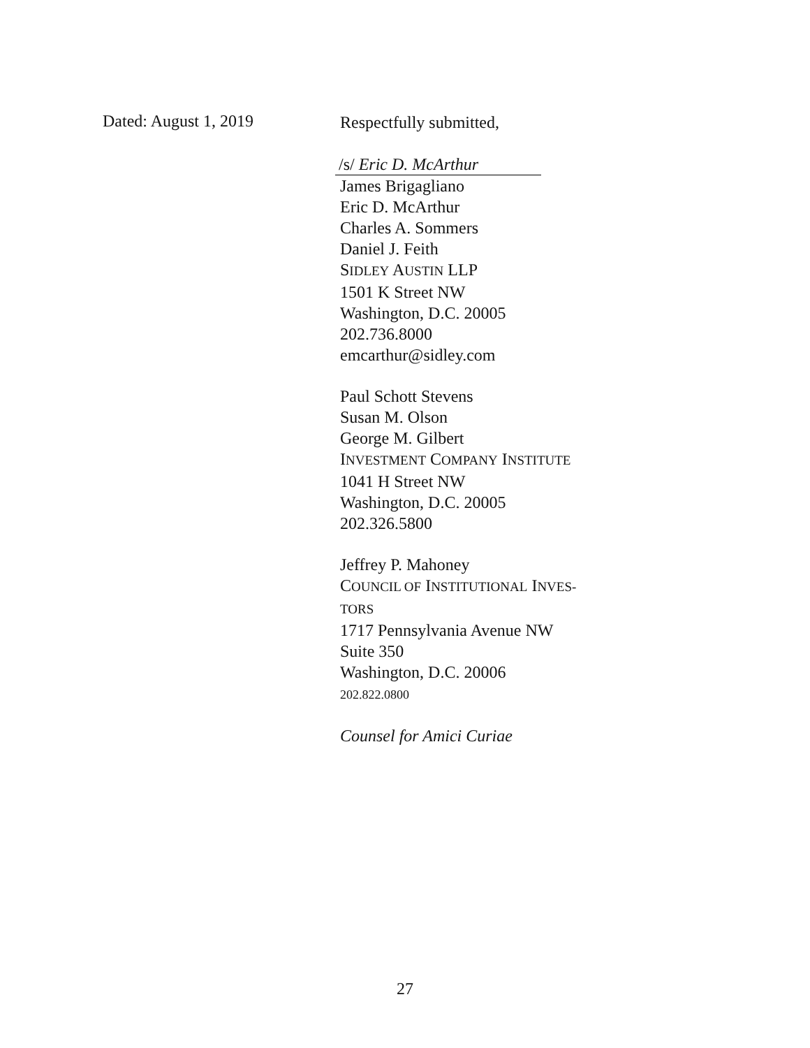Dated: August 1, 2019
Respectfully submitted,
/s/ Eric D. McArthur
James Brigagliano
Eric D. McArthur
Charles A. Sommers
Daniel J. Feith
SIDLEY AUSTIN LLP
1501 K Street NW
Washington, D.C. 20005
202.736.8000
emcarthur@sidley.com
Paul Schott Stevens
Susan M. Olson
George M. Gilbert
INVESTMENT COMPANY INSTITUTE
1041 H Street NW
Washington, D.C. 20005
202.326.5800
Jeffrey P. Mahoney
COUNCIL OF INSTITUTIONAL INVES-
TORS
1717 Pennsylvania Avenue NW
Suite 350
Washington, D.C. 20006
202.822.0800
Counsel for Amici Curiae
27